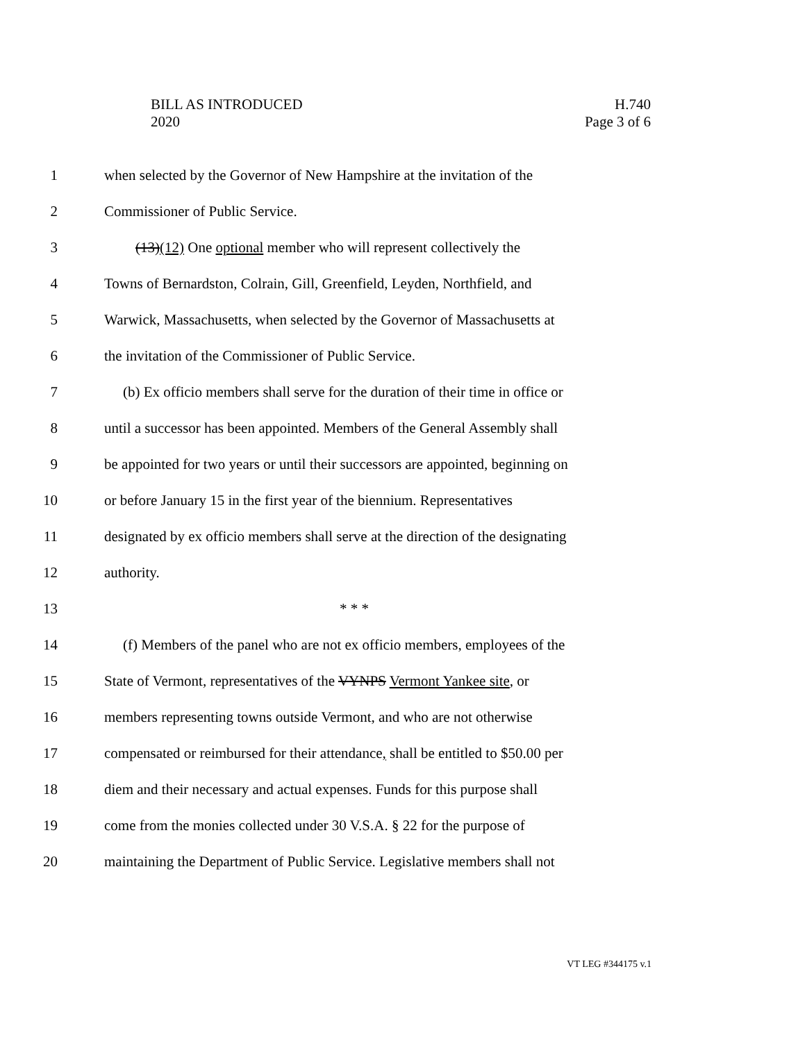BILL AS INTRODUCED
2020
H.740
Page 3 of 6
1 when selected by the Governor of New Hampshire at the invitation of the
2 Commissioner of Public Service.
3 (13)(12) One optional member who will represent collectively the
4 Towns of Bernardston, Colrain, Gill, Greenfield, Leyden, Northfield, and
5 Warwick, Massachusetts, when selected by the Governor of Massachusetts at
6 the invitation of the Commissioner of Public Service.
7 (b) Ex officio members shall serve for the duration of their time in office or
8 until a successor has been appointed. Members of the General Assembly shall
9 be appointed for two years or until their successors are appointed, beginning on
10 or before January 15 in the first year of the biennium. Representatives
11 designated by ex officio members shall serve at the direction of the designating
12 authority.
13 * * *
14 (f) Members of the panel who are not ex officio members, employees of the
15 State of Vermont, representatives of the VYNPS Vermont Yankee site, or
16 members representing towns outside Vermont, and who are not otherwise
17 compensated or reimbursed for their attendance, shall be entitled to $50.00 per
18 diem and their necessary and actual expenses. Funds for this purpose shall
19 come from the monies collected under 30 V.S.A. § 22 for the purpose of
20 maintaining the Department of Public Service. Legislative members shall not
VT LEG #344175 v.1